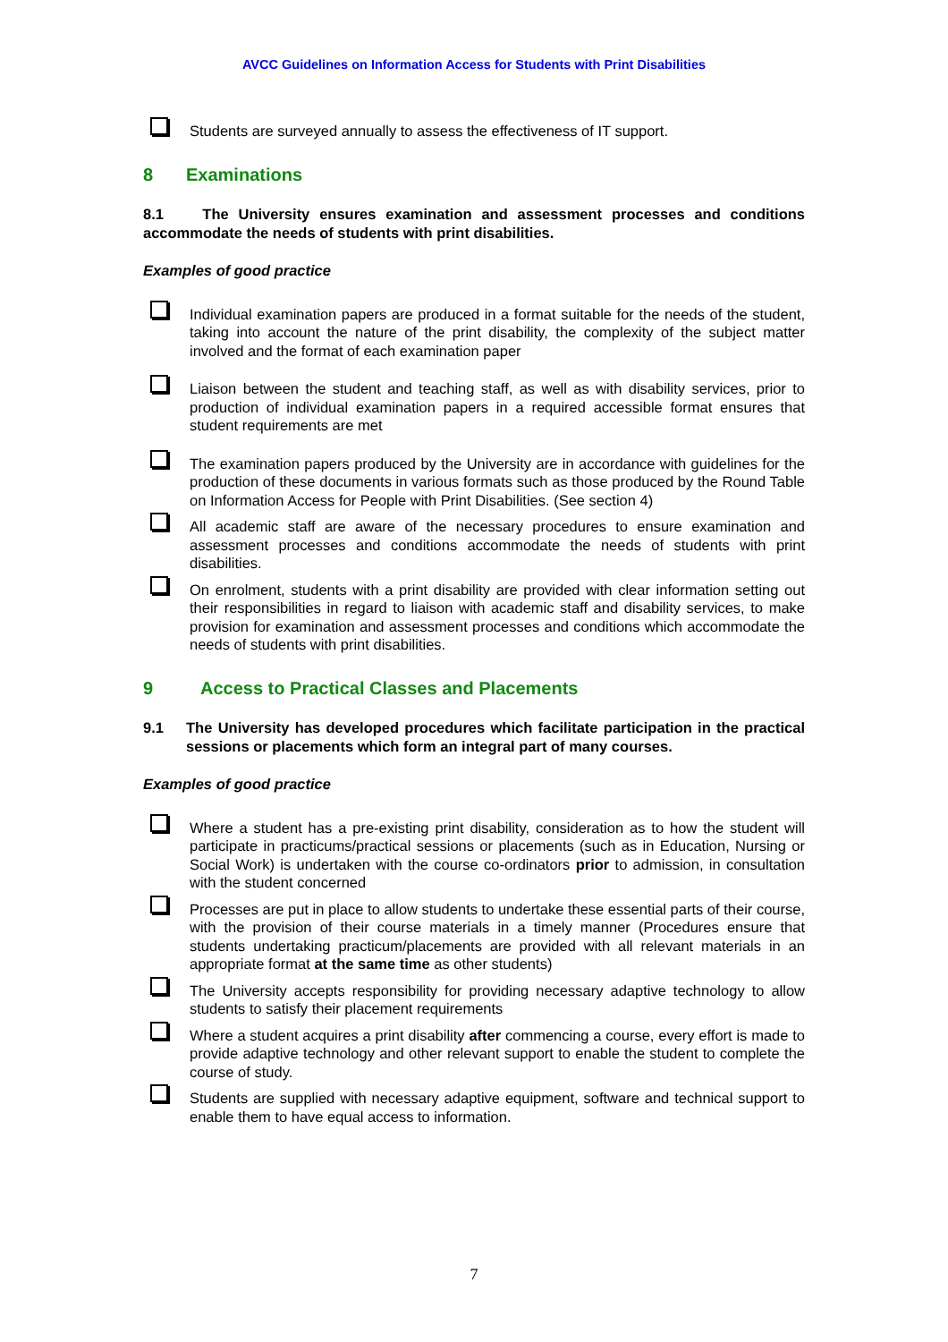AVCC Guidelines on Information Access for Students with Print Disabilities
Students are surveyed annually to assess the effectiveness of IT support.
8 Examinations
8.1 The University ensures examination and assessment processes and conditions accommodate the needs of students with print disabilities.
Examples of good practice
Individual examination papers are produced in a format suitable for the needs of the student, taking into account the nature of the print disability, the complexity of the subject matter involved and the format of each examination paper
Liaison between the student and teaching staff, as well as with disability services, prior to production of individual examination papers in a required accessible format ensures that student requirements are met
The examination papers produced by the University are in accordance with guidelines for the production of these documents in various formats such as those produced by the Round Table on Information Access for People with Print Disabilities. (See section 4)
All academic staff are aware of the necessary procedures to ensure examination and assessment processes and conditions accommodate the needs of students with print disabilities.
On enrolment, students with a print disability are provided with clear information setting out their responsibilities in regard to liaison with academic staff and disability services, to make provision for examination and assessment processes and conditions which accommodate the needs of students with print disabilities.
9 Access to Practical Classes and Placements
9.1 The University has developed procedures which facilitate participation in the practical sessions or placements which form an integral part of many courses.
Examples of good practice
Where a student has a pre-existing print disability, consideration as to how the student will participate in practicums/practical sessions or placements (such as in Education, Nursing or Social Work) is undertaken with the course co-ordinators prior to admission, in consultation with the student concerned
Processes are put in place to allow students to undertake these essential parts of their course, with the provision of their course materials in a timely manner (Procedures ensure that students undertaking practicum/placements are provided with all relevant materials in an appropriate format at the same time as other students)
The University accepts responsibility for providing necessary adaptive technology to allow students to satisfy their placement requirements
Where a student acquires a print disability after commencing a course, every effort is made to provide adaptive technology and other relevant support to enable the student to complete the course of study.
Students are supplied with necessary adaptive equipment, software and technical support to enable them to have equal access to information.
7